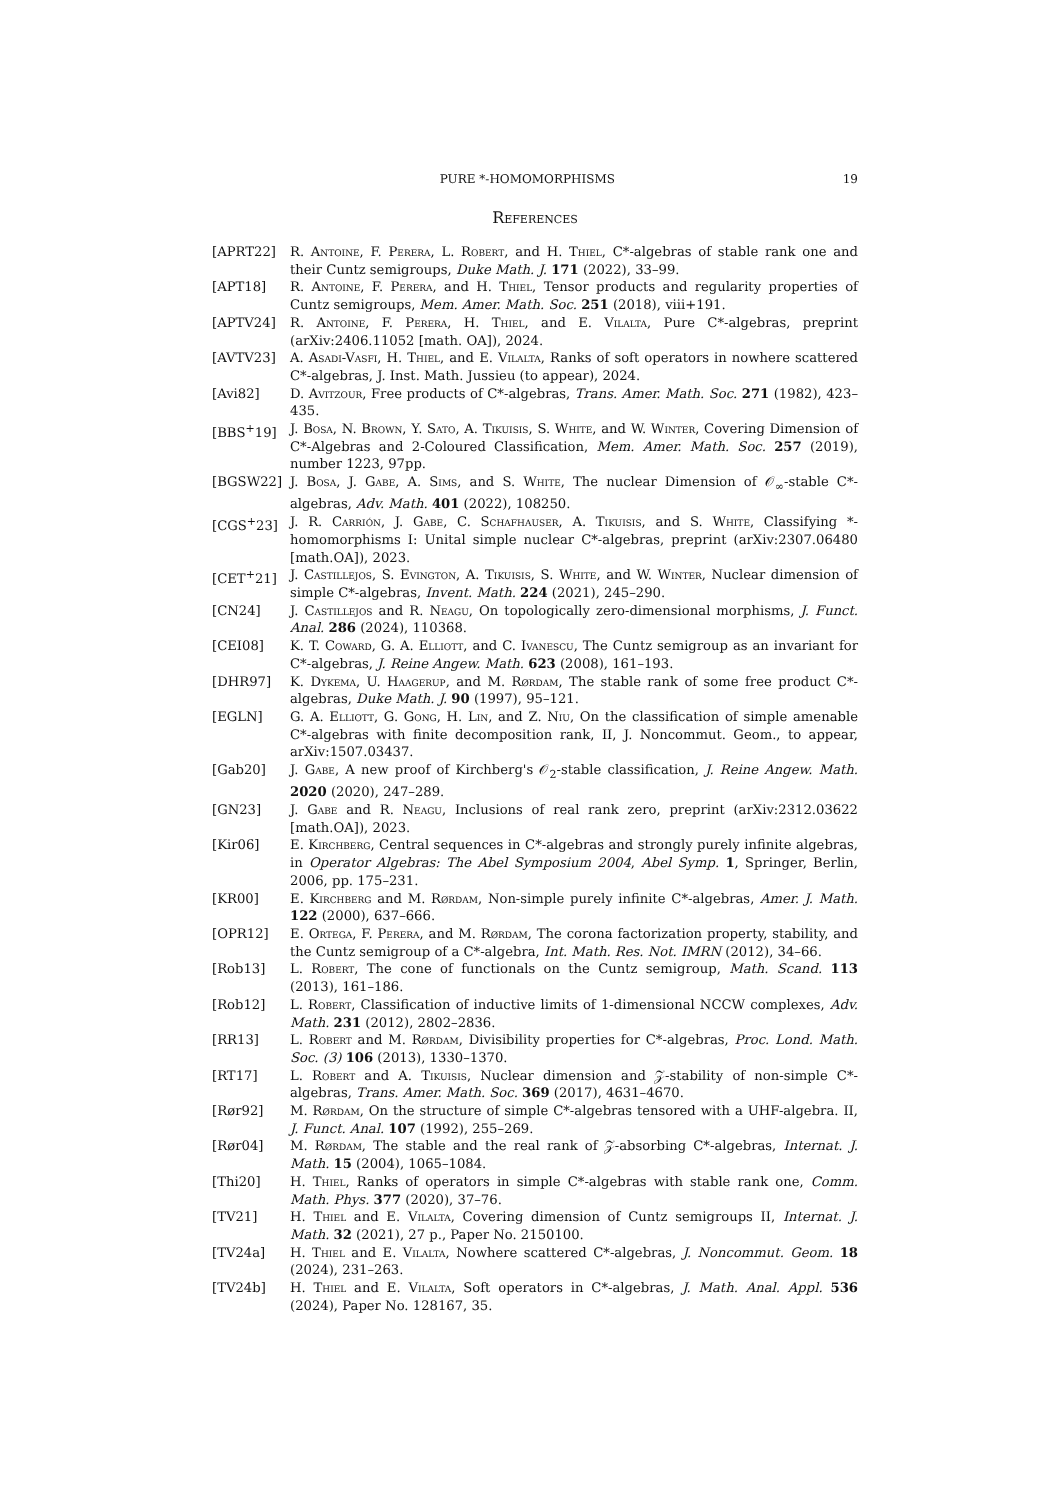PURE *-HOMOMORPHISMS 19
References
[APRT22] R. Antoine, F. Perera, L. Robert, and H. Thiel, C*-algebras of stable rank one and their Cuntz semigroups, Duke Math. J. 171 (2022), 33–99.
[APT18] R. Antoine, F. Perera, and H. Thiel, Tensor products and regularity properties of Cuntz semigroups, Mem. Amer. Math. Soc. 251 (2018), viii+191.
[APTV24] R. Antoine, F. Perera, H. Thiel, and E. Vilalta, Pure C*-algebras, preprint (arXiv:2406.11052 [math. OA]), 2024.
[AVTV23] A. Asadi-Vasfi, H. Thiel, and E. Vilalta, Ranks of soft operators in nowhere scattered C*-algebras, J. Inst. Math. Jussieu (to appear), 2024.
[Avi82] D. Avitzour, Free products of C*-algebras, Trans. Amer. Math. Soc. 271 (1982), 423–435.
[BBS<sup>+</sup>19] J. Bosa, N. Brown, Y. Sato, A. Tikuisis, S. White, and W. Winter, Covering Dimension of C*-Algebras and 2-Coloured Classification, Mem. Amer. Math. Soc. 257 (2019), number 1223, 97pp.
[BGSW22] J. Bosa, J. Gabe, A. Sims, and S. White, The nuclear Dimension of 𝒪<sub>∞</sub>-stable C*-algebras, Adv. Math. 401 (2022), 108250.
[CGS<sup>+</sup>23] J. R. Carrión, J. Gabe, C. Schafhauser, A. Tikuisis, and S. White, Classifying *-homomorphisms I: Unital simple nuclear C*-algebras, preprint (arXiv:2307.06480 [math.OA]), 2023.
[CET<sup>+</sup>21] J. Castillejos, S. Evington, A. Tikuisis, S. White, and W. Winter, Nuclear dimension of simple C*-algebras, Invent. Math. 224 (2021), 245–290.
[CN24] J. Castillejos and R. Neagu, On topologically zero-dimensional morphisms, J. Funct. Anal. 286 (2024), 110368.
[CEI08] K. T. Coward, G. A. Elliott, and C. Ivanescu, The Cuntz semigroup as an invariant for C*-algebras, J. Reine Angew. Math. 623 (2008), 161–193.
[DHR97] K. Dykema, U. Haagerup, and M. Rørdam, The stable rank of some free product C*-algebras, Duke Math. J. 90 (1997), 95–121.
[EGLN] G. A. Elliott, G. Gong, H. Lin, and Z. Niu, On the classification of simple amenable C*-algebras with finite decomposition rank, II, J. Noncommut. Geom., to appear, arXiv:1507.03437.
[Gab20] J. Gabe, A new proof of Kirchberg's 𝒪<sub>2</sub>-stable classification, J. Reine Angew. Math. 2020 (2020), 247–289.
[GN23] J. Gabe and R. Neagu, Inclusions of real rank zero, preprint (arXiv:2312.03622 [math.OA]), 2023.
[Kir06] E. Kirchberg, Central sequences in C*-algebras and strongly purely infinite algebras, in Operator Algebras: The Abel Symposium 2004, Abel Symp. 1, Springer, Berlin, 2006, pp. 175–231.
[KR00] E. Kirchberg and M. Rørdam, Non-simple purely infinite C*-algebras, Amer. J. Math. 122 (2000), 637–666.
[OPR12] E. Ortega, F. Perera, and M. Rørdam, The corona factorization property, stability, and the Cuntz semigroup of a C*-algebra, Int. Math. Res. Not. IMRN (2012), 34–66.
[Rob13] L. Robert, The cone of functionals on the Cuntz semigroup, Math. Scand. 113 (2013), 161–186.
[Rob12] L. Robert, Classification of inductive limits of 1-dimensional NCCW complexes, Adv. Math. 231 (2012), 2802–2836.
[RR13] L. Robert and M. Rørdam, Divisibility properties for C*-algebras, Proc. Lond. Math. Soc. (3) 106 (2013), 1330–1370.
[RT17] L. Robert and A. Tikuisis, Nuclear dimension and 𝒵-stability of non-simple C*-algebras, Trans. Amer. Math. Soc. 369 (2017), 4631–4670.
[Rør92] M. Rørdam, On the structure of simple C*-algebras tensored with a UHF-algebra. II, J. Funct. Anal. 107 (1992), 255–269.
[Rør04] M. Rørdam, The stable and the real rank of 𝒵-absorbing C*-algebras, Internat. J. Math. 15 (2004), 1065–1084.
[Thi20] H. Thiel, Ranks of operators in simple C*-algebras with stable rank one, Comm. Math. Phys. 377 (2020), 37–76.
[TV21] H. Thiel and E. Vilalta, Covering dimension of Cuntz semigroups II, Internat. J. Math. 32 (2021), 27 p., Paper No. 2150100.
[TV24a] H. Thiel and E. Vilalta, Nowhere scattered C*-algebras, J. Noncommut. Geom. 18 (2024), 231–263.
[TV24b] H. Thiel and E. Vilalta, Soft operators in C*-algebras, J. Math. Anal. Appl. 536 (2024), Paper No. 128167, 35.